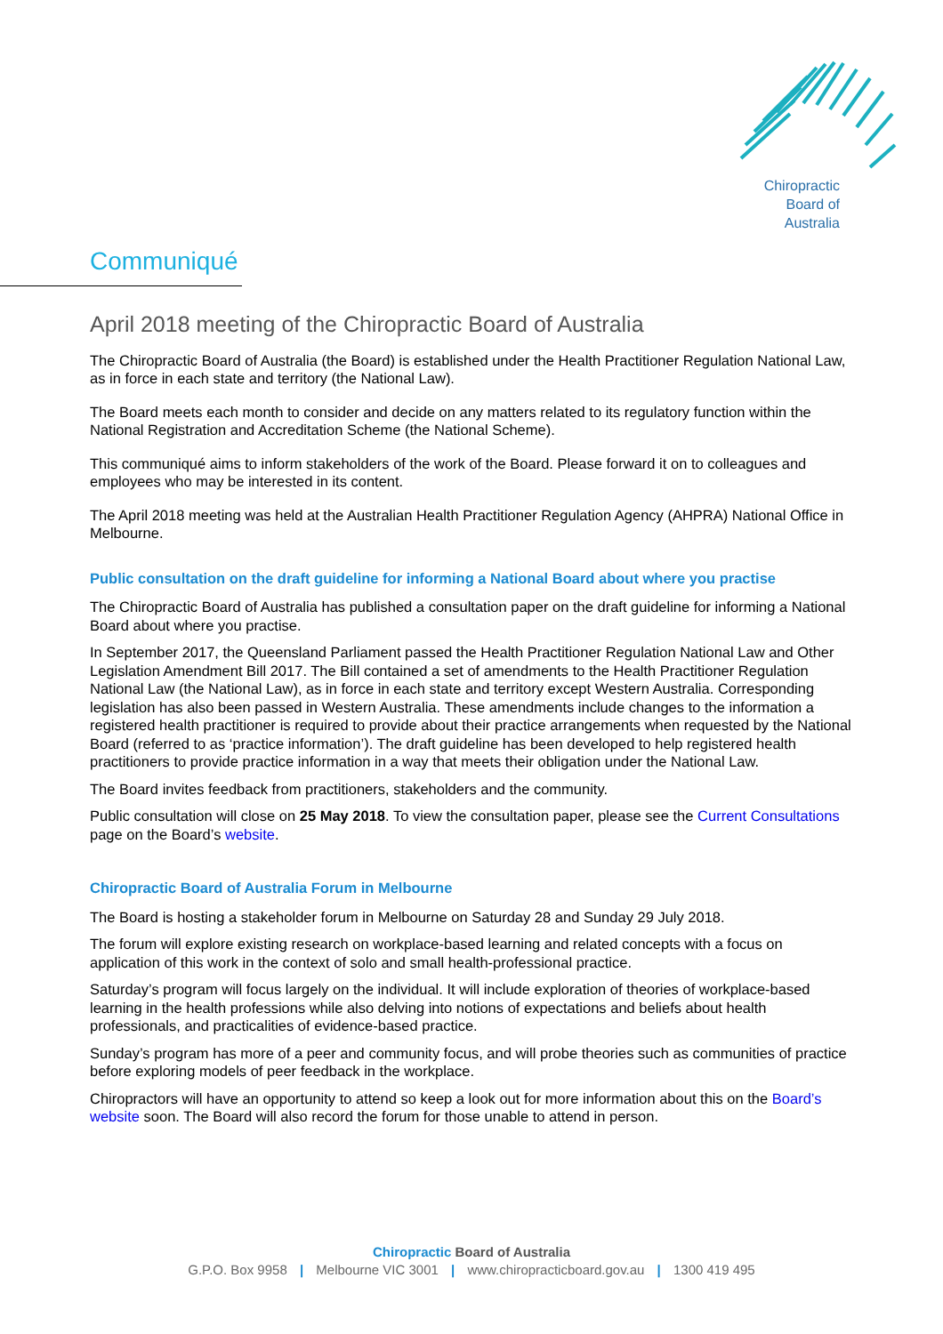Chiropractic
Board of
Australia
Communiqué
April 2018 meeting of the Chiropractic Board of Australia
The Chiropractic Board of Australia (the Board) is established under the Health Practitioner Regulation National Law, as in force in each state and territory (the National Law).
The Board meets each month to consider and decide on any matters related to its regulatory function within the National Registration and Accreditation Scheme (the National Scheme).
This communiqué aims to inform stakeholders of the work of the Board. Please forward it on to colleagues and employees who may be interested in its content.
The April 2018 meeting was held at the Australian Health Practitioner Regulation Agency (AHPRA) National Office in Melbourne.
Public consultation on the draft guideline for informing a National Board about where you practise
The Chiropractic Board of Australia has published a consultation paper on the draft guideline for informing a National Board about where you practise.
In September 2017, the Queensland Parliament passed the Health Practitioner Regulation National Law and Other Legislation Amendment Bill 2017. The Bill contained a set of amendments to the Health Practitioner Regulation National Law (the National Law), as in force in each state and territory except Western Australia. Corresponding legislation has also been passed in Western Australia. These amendments include changes to the information a registered health practitioner is required to provide about their practice arrangements when requested by the National Board (referred to as ‘practice information’). The draft guideline has been developed to help registered health practitioners to provide practice information in a way that meets their obligation under the National Law.
The Board invites feedback from practitioners, stakeholders and the community.
Public consultation will close on 25 May 2018. To view the consultation paper, please see the Current Consultations page on the Board’s website.
Chiropractic Board of Australia Forum in Melbourne
The Board is hosting a stakeholder forum in Melbourne on Saturday 28 and Sunday 29 July 2018.
The forum will explore existing research on workplace-based learning and related concepts with a focus on application of this work in the context of solo and small health-professional practice.
Saturday’s program will focus largely on the individual. It will include exploration of theories of workplace-based learning in the health professions while also delving into notions of expectations and beliefs about health professionals, and practicalities of evidence-based practice.
Sunday’s program has more of a peer and community focus, and will probe theories such as communities of practice before exploring models of peer feedback in the workplace.
Chiropractors will have an opportunity to attend so keep a look out for more information about this on the Board’s website soon. The Board will also record the forum for those unable to attend in person.
Chiropractic Board of Australia
G.P.O. Box 9958 | Melbourne VIC 3001 | www.chiropracticboard.gov.au | 1300 419 495